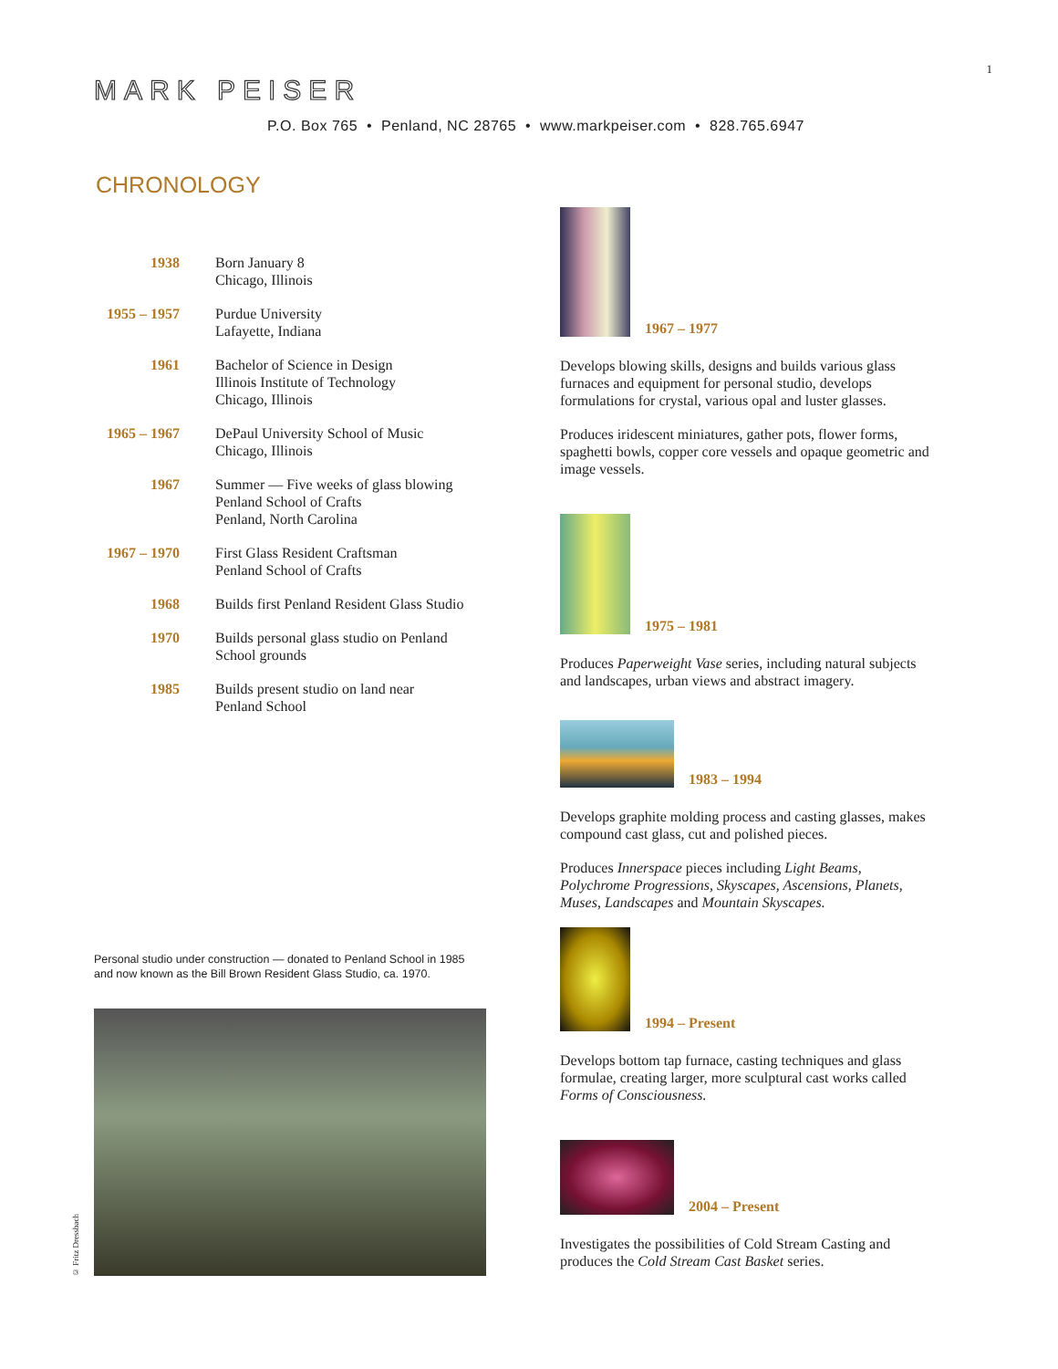1
MARK PEISER
P.O. Box 765 • Penland, NC 28765 • www.markpeiser.com • 828.765.6947
CHRONOLOGY
| 1938 | Born January 8 Chicago, Illinois |
| 1955 – 1957 | Purdue University Lafayette, Indiana |
| 1961 | Bachelor of Science in Design Illinois Institute of Technology Chicago, Illinois |
| 1965 – 1967 | DePaul University School of Music Chicago, Illinois |
| 1967 | Summer — Five weeks of glass blowing Penland School of Crafts Penland, North Carolina |
| 1967 – 1970 | First Glass Resident Craftsman Penland School of Crafts |
| 1968 | Builds first Penland Resident Glass Studio |
| 1970 | Builds personal glass studio on Penland School grounds |
| 1985 | Builds present studio on land near Penland School |
Personal studio under construction — donated to Penland School in 1985
and now known as the Bill Brown Resident Glass Studio, ca. 1970.
© Fritz Dressbach
1967 – 1977
Develops blowing skills, designs and builds various glass furnaces and equipment for personal studio, develops formulations for crystal, various opal and luster glasses.
Produces iridescent miniatures, gather pots, flower forms, spaghetti bowls, copper core vessels and opaque geometric and image vessels.
1975 – 1981
Produces Paperweight Vase series, including natural subjects and landscapes, urban views and abstract imagery.
1983 – 1994
Develops graphite molding process and casting glasses, makes compound cast glass, cut and polished pieces.
Produces Innerspace pieces including Light Beams, Polychrome Progressions, Skyscapes, Ascensions, Planets, Muses, Landscapes and Mountain Skyscapes.
1994 – Present
Develops bottom tap furnace, casting techniques and glass formulae, creating larger, more sculptural cast works called Forms of Consciousness.
2004 – Present
Investigates the possibilities of Cold Stream Casting and produces the Cold Stream Cast Basket series.